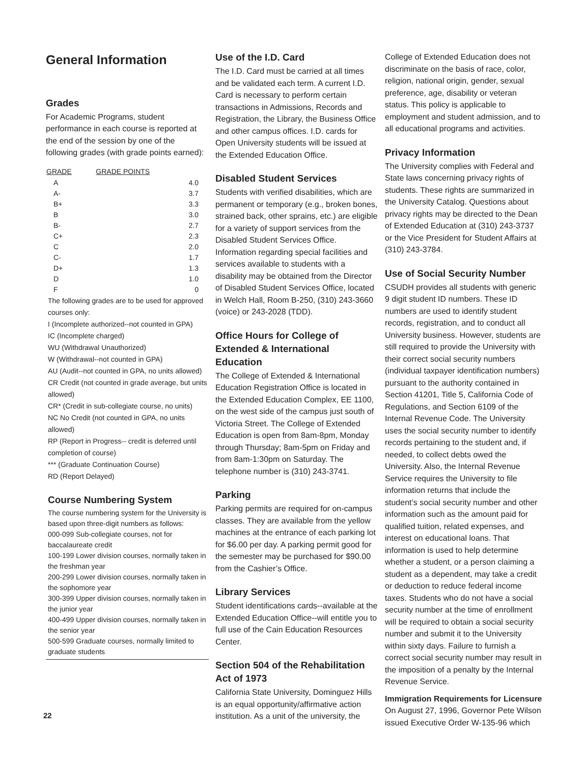General Information
Grades
For Academic Programs, student performance in each course is reported at the end of the session by one of the following grades (with grade points earned):
| GRADE | GRADE POINTS |
| --- | --- |
| A | 4.0 |
| A- | 3.7 |
| B+ | 3.3 |
| B | 3.0 |
| B- | 2.7 |
| C+ | 2.3 |
| C | 2.0 |
| C- | 1.7 |
| D+ | 1.3 |
| D | 1.0 |
| F | 0 |
The following grades are to be used for approved courses only:
I (Incomplete authorized--not counted in GPA)
IC (Incomplete charged)
WU (Withdrawal Unauthorized)
W (Withdrawal--not counted in GPA)
AU (Audit--not counted in GPA, no units allowed)
CR Credit (not counted in grade average, but units allowed)
CR* (Credit in sub-collegiate course, no units)
NC No Credit (not counted in GPA, no units allowed)
RP (Report in Progress-- credit is deferred until completion of course)
*** (Graduate Continuation Course)
RD (Report Delayed)
Course Numbering System
The course numbering system for the University is based upon three-digit numbers as follows:
000-099 Sub-collegiate courses, not for baccalaureate credit
100-199 Lower division courses, normally taken in the freshman year
200-299 Lower division courses, normally taken in the sophomore year
300-399 Upper division courses, normally taken in the junior year
400-499 Upper division courses, normally taken in the senior year
500-599 Graduate courses, normally limited to graduate students
Use of the I.D. Card
The I.D. Card must be carried at all times and be validated each term. A current I.D. Card is necessary to perform certain transactions in Admissions, Records and Registration, the Library, the Business Office and other campus offices. I.D. cards for Open University students will be issued at the Extended Education Office.
Disabled Student Services
Students with verified disabilities, which are permanent or temporary (e.g., broken bones, strained back, other sprains, etc.) are eligible for a variety of support services from the Disabled Student Services Office. Information regarding special facilities and services available to students with a disability may be obtained from the Director of Disabled Student Services Office, located in Welch Hall, Room B-250, (310) 243-3660 (voice) or 243-2028 (TDD).
Office Hours for College of Extended & International Education
The College of Extended & International Education Registration Office is located in the Extended Education Complex, EE 1100, on the west side of the campus just south of Victoria Street. The College of Extended Education is open from 8am-8pm, Monday through Thursday; 8am-5pm on Friday and from 8am-1:30pm on Saturday. The telephone number is (310) 243-3741.
Parking
Parking permits are required for on-campus classes. They are available from the yellow machines at the entrance of each parking lot for $6.00 per day. A parking permit good for the semester may be purchased for $90.00 from the Cashier’s Office.
Library Services
Student identifications cards--available at the Extended Education Office--will entitle you to full use of the Cain Education Resources Center.
Section 504 of the Rehabilitation Act of 1973
California State University, Dominguez Hills is an equal opportunity/affirmative action institution. As a unit of the university, the
College of Extended Education does not discriminate on the basis of race, color, religion, national origin, gender, sexual preference, age, disability or veteran status. This policy is applicable to employment and student admission, and to all educational programs and activities.
Privacy Information
The University complies with Federal and State laws concerning privacy rights of students. These rights are summarized in the University Catalog. Questions about privacy rights may be directed to the Dean of Extended Education at (310) 243-3737 or the Vice President for Student Affairs at (310) 243-3784.
Use of Social Security Number
CSUDH provides all students with generic 9 digit student ID numbers. These ID numbers are used to identify student records, registration, and to conduct all University business. However, students are still required to provide the University with their correct social security numbers (individual taxpayer identification numbers) pursuant to the authority contained in Section 41201, Title 5, California Code of Regulations, and Section 6109 of the Internal Revenue Code. The University uses the social security number to identify records pertaining to the student and, if needed, to collect debts owed the University. Also, the Internal Revenue Service requires the University to file information returns that include the student’s social security number and other information such as the amount paid for qualified tuition, related expenses, and interest on educational loans. That information is used to help determine whether a student, or a person claiming a student as a dependent, may take a credit or deduction to reduce federal income taxes. Students who do not have a social security number at the time of enrollment will be required to obtain a social security number and submit it to the University within sixty days. Failure to furnish a correct social security number may result in the imposition of a penalty by the Internal Revenue Service.
Immigration Requirements for Licensure
On August 27, 1996, Governor Pete Wilson issued Executive Order W-135-96 which
22